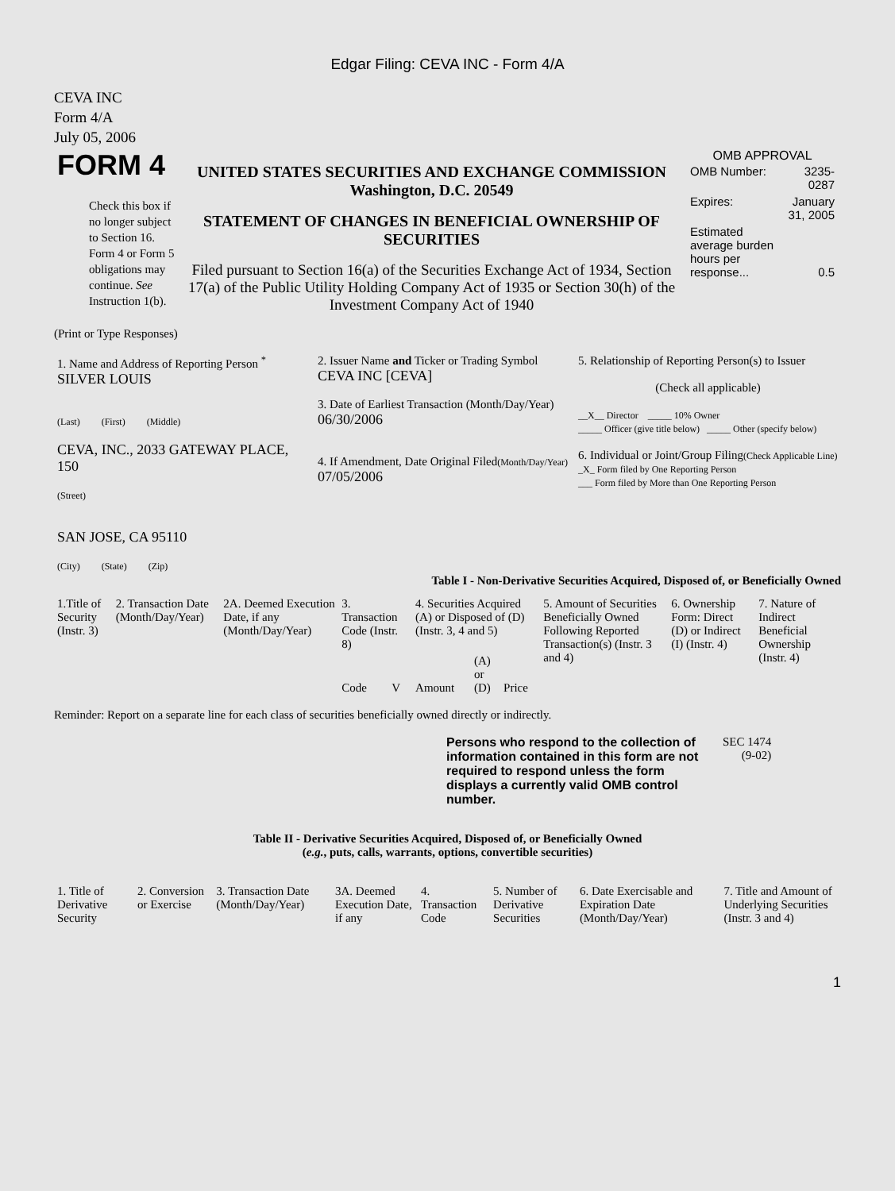Edgar Filing: CEVA INC - Form 4/A
CEVA INC
Form 4/A
July 05, 2006
| FORM 4 Check this box if no longer subject to Section 16. Form 4 or Form 5 obligations may continue. See Instruction 1(b). | UNITED STATES SECURITIES AND EXCHANGE COMMISSION Washington, D.C. 20549 STATEMENT OF CHANGES IN BENEFICIAL OWNERSHIP OF SECURITIES Filed pursuant to Section 16(a) of the Securities Exchange Act of 1934, Section 17(a) of the Public Utility Holding Company Act of 1935 or Section 30(h) of the Investment Company Act of 1940 | OMB APPROVAL / OMB Number: / 3235-0287 / / Expires: / January 31, 2005 / / Estimated average burden hours per response... / 0.5 / |
(Print or Type Responses)
| 1. Name and Address of Reporting Person <sup>*</sup> SILVER LOUIS (Last) (First) (Middle) CEVA, INC., 2033 GATEWAY PLACE, 150 (Street) SAN JOSE, CA 95110 (City) (State) (Zip) | 2. Issuer Name and Ticker or Trading Symbol CEVA INC [CEVA] 3. Date of Earliest Transaction (Month/Day/Year) 06/30/2006 4. If Amendment, Date Original Filed (Month/Day/Year) 07/05/2006 | 5. Relationship of Reporting Person(s) to Issuer (Check all applicable) __X__ Director _____ 10% Owner _____ Officer (give title below) _____ Other (specify below) 6. Individual or Joint/Group Filing (Check Applicable Line) _X_ Form filed by One Reporting Person ___ Form filed by More than One Reporting Person |
Table I - Non-Derivative Securities Acquired, Disposed of, or Beneficially Owned
| 1.Title of Security (Instr. 3) | 2. Transaction Date (Month/Day/Year) | 2A. Deemed Execution Date, if any (Month/Day/Year) | 3. Transaction Code (Instr. 8) | | 4. Securities Acquired (A) or Disposed of (D) (Instr. 3, 4 and 5) | | | 5. Amount of Securities Beneficially Owned Following Reported Transaction(s) (Instr. 3 and 4) | 6. Ownership Form: Direct (D) or Indirect (I) (Instr. 4) | 7. Nature of Indirect Beneficial Ownership (Instr. 4) |
| --- | --- | --- | --- | --- | --- | --- | --- | --- | --- | --- |
| | | | Code | V | Amount | (A) or (D) | Price | | | |
Reminder: Report on a separate line for each class of securities beneficially owned directly or indirectly.
| Persons who respond to the collection of information contained in this form are not required to respond unless the form displays a currently valid OMB control number. | SEC 1474 (9-02) |
Table II - Derivative Securities Acquired, Disposed of, or Beneficially Owned
(e.g., puts, calls, warrants, options, convertible securities)
| 1. Title of Derivative Security | 2. Conversion or Exercise | 3. Transaction Date (Month/Day/Year) | 3A. Deemed Execution Date, if any | 4. Transaction Code | 5. Number of Derivative Securities | 6. Date Exercisable and Expiration Date (Month/Day/Year) | 7. Title and Amount of Underlying Securities (Instr. 3 and 4) |
| --- | --- | --- | --- | --- | --- | --- | --- |
1